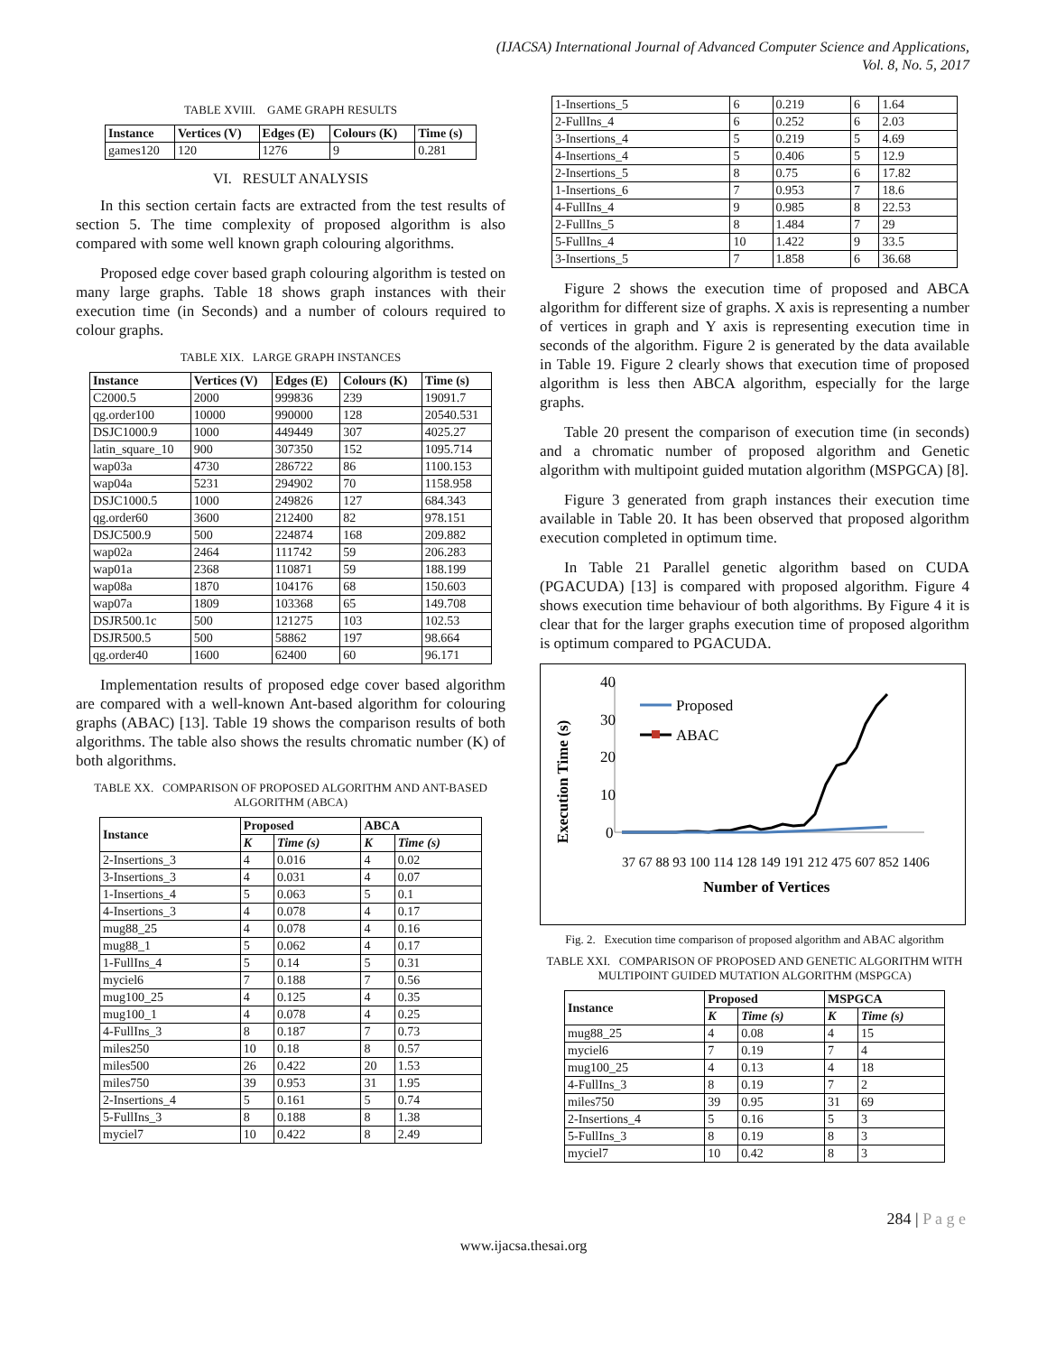(IJACSA) International Journal of Advanced Computer Science and Applications,
Vol. 8, No. 5, 2017
TABLE XVIII. GAME GRAPH RESULTS
| Instance | Vertices (V) | Edges (E) | Colours (K) | Time (s) |
| --- | --- | --- | --- | --- |
| games120 | 120 | 1276 | 9 | 0.281 |
VI. RESULT ANALYSIS
In this section certain facts are extracted from the test results of section 5. The time complexity of proposed algorithm is also compared with some well known graph colouring algorithms.
Proposed edge cover based graph colouring algorithm is tested on many large graphs. Table 18 shows graph instances with their execution time (in Seconds) and a number of colours required to colour graphs.
TABLE XIX. LARGE GRAPH INSTANCES
| Instance | Vertices (V) | Edges (E) | Colours (K) | Time (s) |
| --- | --- | --- | --- | --- |
| C2000.5 | 2000 | 999836 | 239 | 19091.7 |
| qg.order100 | 10000 | 990000 | 128 | 20540.531 |
| DSJC1000.9 | 1000 | 449449 | 307 | 4025.27 |
| latin_square_10 | 900 | 307350 | 152 | 1095.714 |
| wap03a | 4730 | 286722 | 86 | 1100.153 |
| wap04a | 5231 | 294902 | 70 | 1158.958 |
| DSJC1000.5 | 1000 | 249826 | 127 | 684.343 |
| qg.order60 | 3600 | 212400 | 82 | 978.151 |
| DSJC500.9 | 500 | 224874 | 168 | 209.882 |
| wap02a | 2464 | 111742 | 59 | 206.283 |
| wap01a | 2368 | 110871 | 59 | 188.199 |
| wap08a | 1870 | 104176 | 68 | 150.603 |
| wap07a | 1809 | 103368 | 65 | 149.708 |
| DSJR500.1c | 500 | 121275 | 103 | 102.53 |
| DSJR500.5 | 500 | 58862 | 197 | 98.664 |
| qg.order40 | 1600 | 62400 | 60 | 96.171 |
Implementation results of proposed edge cover based algorithm are compared with a well-known Ant-based algorithm for colouring graphs (ABAC) [13]. Table 19 shows the comparison results of both algorithms. The table also shows the results chromatic number (K) of both algorithms.
TABLE XX. COMPARISON OF PROPOSED ALGORITHM AND ANT-BASED ALGORITHM (ABCA)
| Instance | Proposed | | ABCA | |
| --- | --- | --- | --- | --- |
| | K | Time (s) | K | Time (s) |
| 2-Insertions_3 | 4 | 0.016 | 4 | 0.02 |
| 3-Insertions_3 | 4 | 0.031 | 4 | 0.07 |
| 1-Insertions_4 | 5 | 0.063 | 5 | 0.1 |
| 4-Insertions_3 | 4 | 0.078 | 4 | 0.17 |
| mug88_25 | 4 | 0.078 | 4 | 0.16 |
| mug88_1 | 5 | 0.062 | 4 | 0.17 |
| 1-FullIns_4 | 5 | 0.14 | 5 | 0.31 |
| myciel6 | 7 | 0.188 | 7 | 0.56 |
| mug100_25 | 4 | 0.125 | 4 | 0.35 |
| mug100_1 | 4 | 0.078 | 4 | 0.25 |
| 4-FullIns_3 | 8 | 0.187 | 7 | 0.73 |
| miles250 | 10 | 0.18 | 8 | 0.57 |
| miles500 | 26 | 0.422 | 20 | 1.53 |
| miles750 | 39 | 0.953 | 31 | 1.95 |
| 2-Insertions_4 | 5 | 0.161 | 5 | 0.74 |
| 5-FullIns_3 | 8 | 0.188 | 8 | 1.38 |
| myciel7 | 10 | 0.422 | 8 | 2.49 |
| 1-Insertions_5 | 6 | 0.219 | 6 | 1.64 |
| 2-FullIns_4 | 6 | 0.252 | 6 | 2.03 |
| 3-Insertions_4 | 5 | 0.219 | 5 | 4.69 |
| 4-Insertions_4 | 5 | 0.406 | 5 | 12.9 |
| 2-Insertions_5 | 8 | 0.75 | 6 | 17.82 |
| 1-Insertions_6 | 7 | 0.953 | 7 | 18.6 |
| 4-FullIns_4 | 9 | 0.985 | 8 | 22.53 |
| 2-FullIns_5 | 8 | 1.484 | 7 | 29 |
| 5-FullIns_4 | 10 | 1.422 | 9 | 33.5 |
| 3-Insertions_5 | 7 | 1.858 | 6 | 36.68 |
Figure 2 shows the execution time of proposed and ABCA algorithm for different size of graphs. X axis is representing a number of vertices in graph and Y axis is representing execution time in seconds of the algorithm. Figure 2 is generated by the data available in Table 19. Figure 2 clearly shows that execution time of proposed algorithm is less then ABCA algorithm, especially for the large graphs.
Table 20 present the comparison of execution time (in seconds) and a chromatic number of proposed algorithm and Genetic algorithm with multipoint guided mutation algorithm (MSPGCA) [8].
Figure 3 generated from graph instances their execution time available in Table 20. It has been observed that proposed algorithm execution completed in optimum time.
In Table 21 Parallel genetic algorithm based on CUDA (PGACUDA) [13] is compared with proposed algorithm. Figure 4 shows execution time behaviour of both algorithms. By Figure 4 it is clear that for the larger graphs execution time of proposed algorithm is optimum compared to PGACUDA.
Execution Time (s)
40
30
20
10
0
Proposed
ABAC
Number of Vertices
37 67 88 93 100 114 128 149 191 212 475 607 852 1406
Fig. 2. Execution time comparison of proposed algorithm and ABAC algorithm
TABLE XXI. COMPARISON OF PROPOSED AND GENETIC ALGORITHM WITH MULTIPOINT GUIDED MUTATION ALGORITHM (MSPGCA)
| Instance | Proposed | | MSPGCA | |
| --- | --- | --- | --- | --- |
| | K | Time (s) | K | Time (s) |
| mug88_25 | 4 | 0.08 | 4 | 15 |
| myciel6 | 7 | 0.19 | 7 | 4 |
| mug100_25 | 4 | 0.13 | 4 | 18 |
| 4-FullIns_3 | 8 | 0.19 | 7 | 2 |
| miles750 | 39 | 0.95 | 31 | 69 |
| 2-Insertions_4 | 5 | 0.16 | 5 | 3 |
| 5-FullIns_3 | 8 | 0.19 | 8 | 3 |
| myciel7 | 10 | 0.42 | 8 | 3 |
284 | P a g e
www.ijacsa.thesai.org